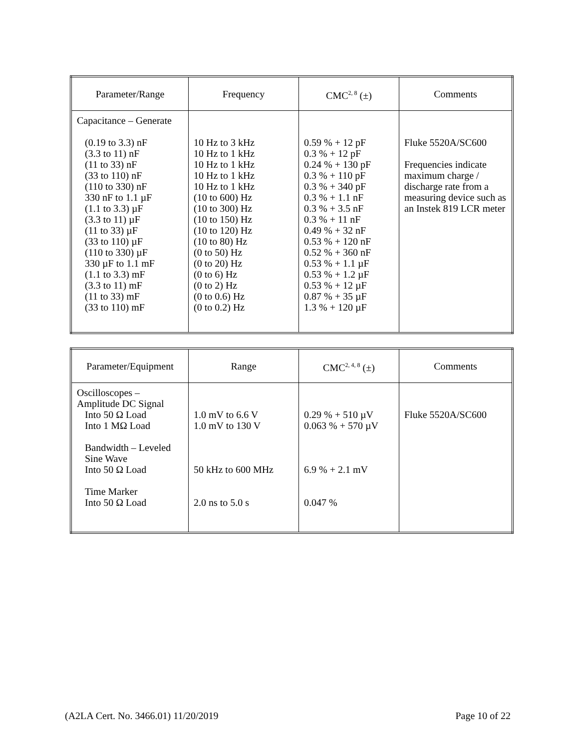| Parameter/Range | Frequency | CMC<sup>2, 8</sup> (±) | Comments |
| --- | --- | --- | --- |
| Capacitance – Generate (0.19 to 3.3) nF (3.3 to 11) nF (11 to 33) nF (33 to 110) nF (110 to 330) nF 330 nF to 1.1 µF (1.1 to 3.3) µF (3.3 to 11) µF (11 to 33) µF (33 to 110) µF (110 to 330) µF 330 µF to 1.1 mF (1.1 to 3.3) mF (3.3 to 11) mF (11 to 33) mF (33 to 110) mF | 10 Hz to 3 kHz 10 Hz to 1 kHz 10 Hz to 1 kHz 10 Hz to 1 kHz 10 Hz to 1 kHz (10 to 600) Hz (10 to 300) Hz (10 to 150) Hz (10 to 120) Hz (10 to 80) Hz (0 to 50) Hz (0 to 20) Hz (0 to 6) Hz (0 to 2) Hz (0 to 0.6) Hz (0 to 0.2) Hz | 0.59 % + 12 pF 0.3 % + 12 pF 0.24 % + 130 pF 0.3 % + 110 pF 0.3 % + 340 pF 0.3 % + 1.1 nF 0.3 % + 3.5 nF 0.3 % + 11 nF 0.49 % + 32 nF 0.53 % + 120 nF 0.52 % + 360 nF 0.53 % + 1.1 µF 0.53 % + 1.2 µF 0.53 % + 12 µF 0.87 % + 35 µF 1.3 % + 120 µF | Fluke 5520A/SC600 Frequencies indicate maximum charge / discharge rate from a measuring device such as an Instek 819 LCR meter |
| Parameter/Equipment | Range | CMC<sup>2, 4, 8</sup> (±) | Comments |
| --- | --- | --- | --- |
| Oscilloscopes – Amplitude DC Signal Into 50 Ω Load Into 1 MΩ Load Bandwidth – Leveled Sine Wave Into 50 Ω Load Time Marker Into 50 Ω Load | 1.0 mV to 6.6 V 1.0 mV to 130 V 50 kHz to 600 MHz 2.0 ns to 5.0 s | 0.29 % + 510 µV 0.063 % + 570 µV 6.9 % + 2.1 mV 0.047 % | Fluke 5520A/SC600 |
(A2LA Cert. No. 3466.01) 11/20/2019 Page 10 of 22